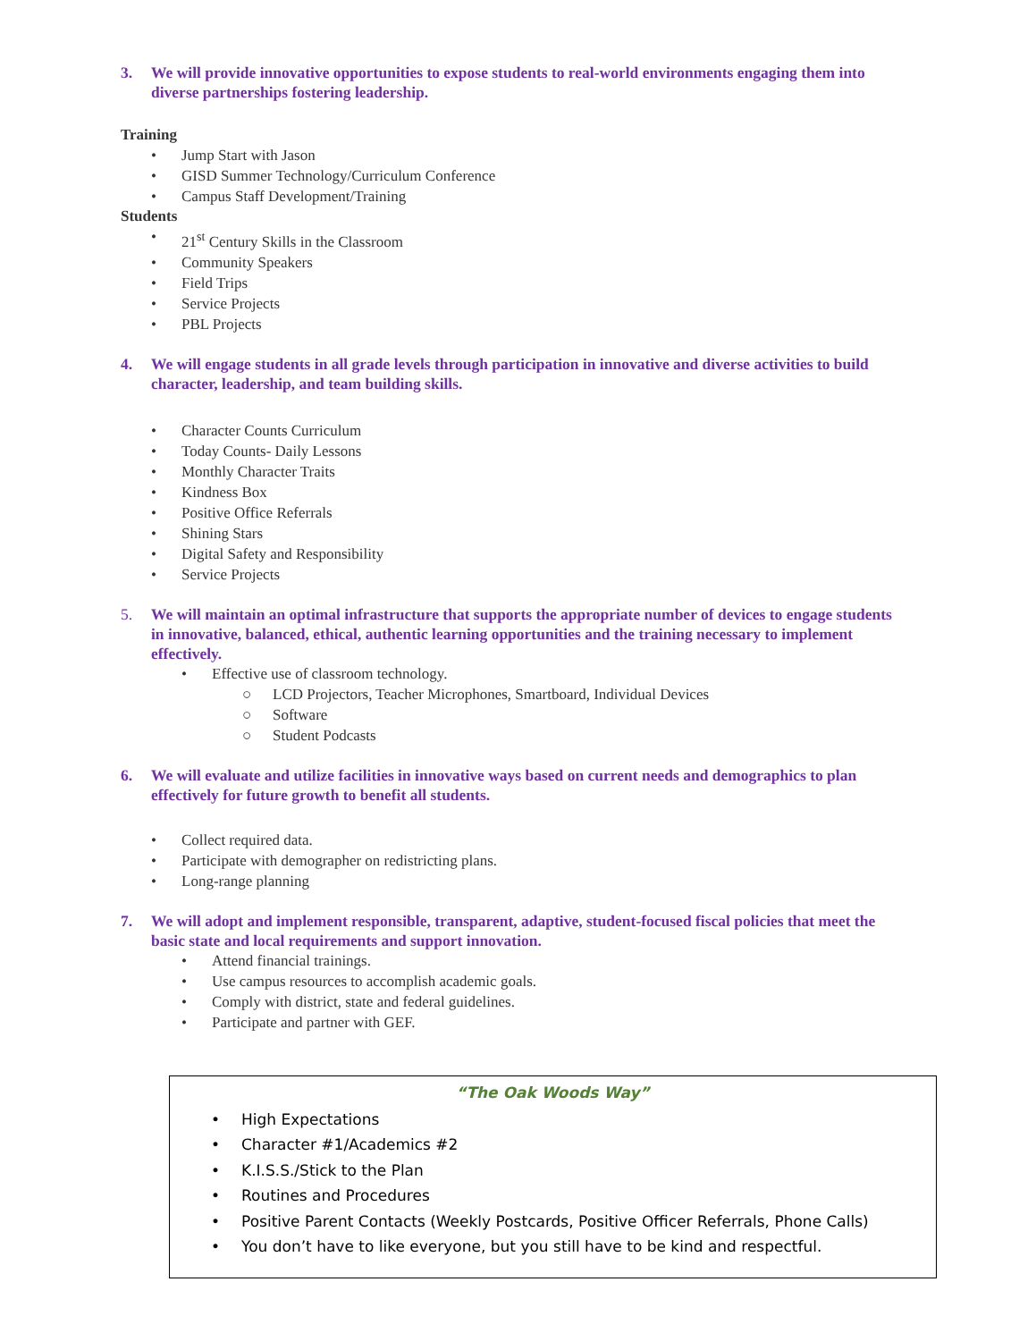3. We will provide innovative opportunities to expose students to real-world environments engaging them into diverse partnerships fostering leadership.
Training
• Jump Start with Jason
• GISD Summer Technology/Curriculum Conference
• Campus Staff Development/Training
Students
• 21<sup>st</sup> Century Skills in the Classroom
• Community Speakers
• Field Trips
• Service Projects
• PBL Projects
4. We will engage students in all grade levels through participation in innovative and diverse activities to build character, leadership, and team building skills.
• Character Counts Curriculum
• Today Counts- Daily Lessons
• Monthly Character Traits
• Kindness Box
• Positive Office Referrals
• Shining Stars
• Digital Safety and Responsibility
• Service Projects
5. We will maintain an optimal infrastructure that supports the appropriate number of devices to engage students in innovative, balanced, ethical, authentic learning opportunities and the training necessary to implement effectively.
• Effective use of classroom technology.
○ LCD Projectors, Teacher Microphones, Smartboard, Individual Devices
○ Software
○ Student Podcasts
6. We will evaluate and utilize facilities in innovative ways based on current needs and demographics to plan effectively for future growth to benefit all students.
• Collect required data.
• Participate with demographer on redistricting plans.
• Long-range planning
7. We will adopt and implement responsible, transparent, adaptive, student-focused fiscal policies that meet the basic state and local requirements and support innovation.
• Attend financial trainings.
• Use campus resources to accomplish academic goals.
• Comply with district, state and federal guidelines.
• Participate and partner with GEF.
“The Oak Woods Way”
• High Expectations
• Character #1/Academics #2
• K.I.S.S./Stick to the Plan
• Routines and Procedures
• Positive Parent Contacts (Weekly Postcards, Positive Officer Referrals, Phone Calls)
• You don’t have to like everyone, but you still have to be kind and respectful.